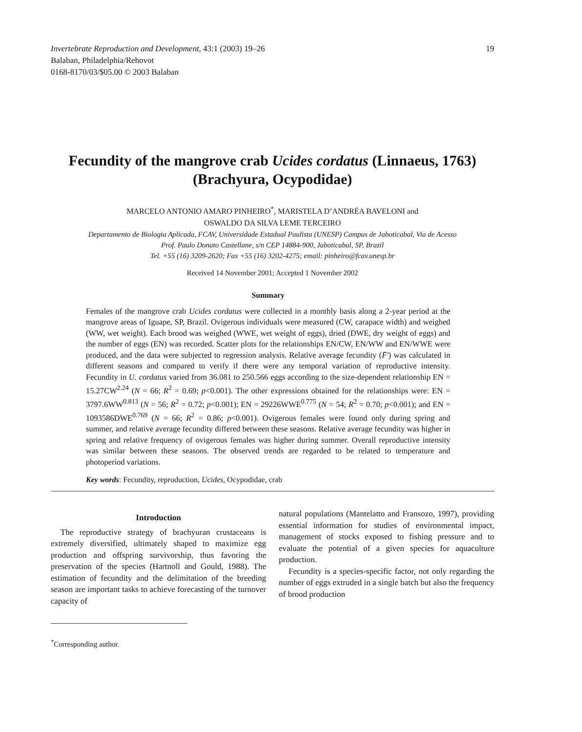Invertebrate Reproduction and Development, 43:1 (2003) 19–26
Balaban, Philadelphia/Rehovot
0168-8170/03/$05.00 © 2003 Balaban
19
Fecundity of the mangrove crab Ucides cordatus (Linnaeus, 1763)
(Brachyura, Ocypodidae)
MARCELO ANTONIO AMARO PINHEIRO<sup>*</sup>, MARISTELA D’ANDRÉA BAVELONI and
OSWALDO DA SILVA LEME TERCEIRO
Departamento de Biologia Aplicada, FCAV, Universidade Estadual Paulista (UNESP) Campus de Jaboticabal, Via de Acesso
Prof. Paulo Donato Castellane, s/n CEP 14884-900, Jaboticabal, SP, Brazil
Tel. +55 (16) 3209-2620; Fax +55 (16) 3202-4275; email: pinheiro@fcav.unesp.br
Received 14 November 2001; Accepted 1 November 2002
Summary
Females of the mangrove crab Ucides cordatus were collected in a monthly basis along a 2-year period at the mangrove areas of Iguape, SP, Brazil. Ovigerous individuals were measured (CW, carapace width) and weighed (WW, wet weight). Each brood was weighed (WWE, wet weight of eggs), dried (DWE, dry weight of eggs) and the number of eggs (EN) was recorded. Scatter plots for the relationships EN/CW, EN/WW and EN/WWE were produced, and the data were subjected to regression analysis. Relative average fecundity (F̄′) was calculated in different seasons and compared to verify if there were any temporal variation of reproductive intensity. Fecundity in U. cordatus varied from 36.081 to 250.566 eggs according to the size-dependent relationship EN = 15.27CW<sup>2.24</sup> (N = 66; R<sup>2</sup> = 0.69; p<0.001). The other expressions obtained for the relationships were: EN = 3797.6WW<sup>0.813</sup> (N = 56; R<sup>2</sup> = 0.72; p<0.001); EN = 29226WWE<sup>0.775</sup> (N = 54; R<sup>2</sup> = 0.70; p<0.001); and EN = 1093586DWE<sup>0.769</sup> (N = 66; R<sup>2</sup> = 0.86; p<0.001). Ovigerous females were found only during spring and summer, and relative average fecundity differed between these seasons. Relative average fecundity was higher in spring and relative frequency of ovigerous females was higher during summer. Overall reproductive intensity was similar between these seasons. The observed trends are regarded to be related to temperature and photoperiod variations.
Key words: Fecundity, reproduction, Ucides, Ocypodidae, crab
Introduction
The reproductive strategy of brachyuran crustaceans is extremely diversified, ultimately shaped to maximize egg production and offspring survivorship, thus favoring the preservation of the species (Hartnoll and Gould, 1988). The estimation of fecundity and the delimitation of the breeding season are important tasks to achieve forecasting of the turnover capacity of
<sup>*</sup> Corresponding author.
natural populations (Mantelatto and Fransozo, 1997), providing essential information for studies of environmental impact, management of stocks exposed to fishing pressure and to evaluate the potential of a given species for aquaculture production.
Fecundity is a species-specific factor, not only regarding the number of eggs extruded in a single batch but also the frequency of brood production